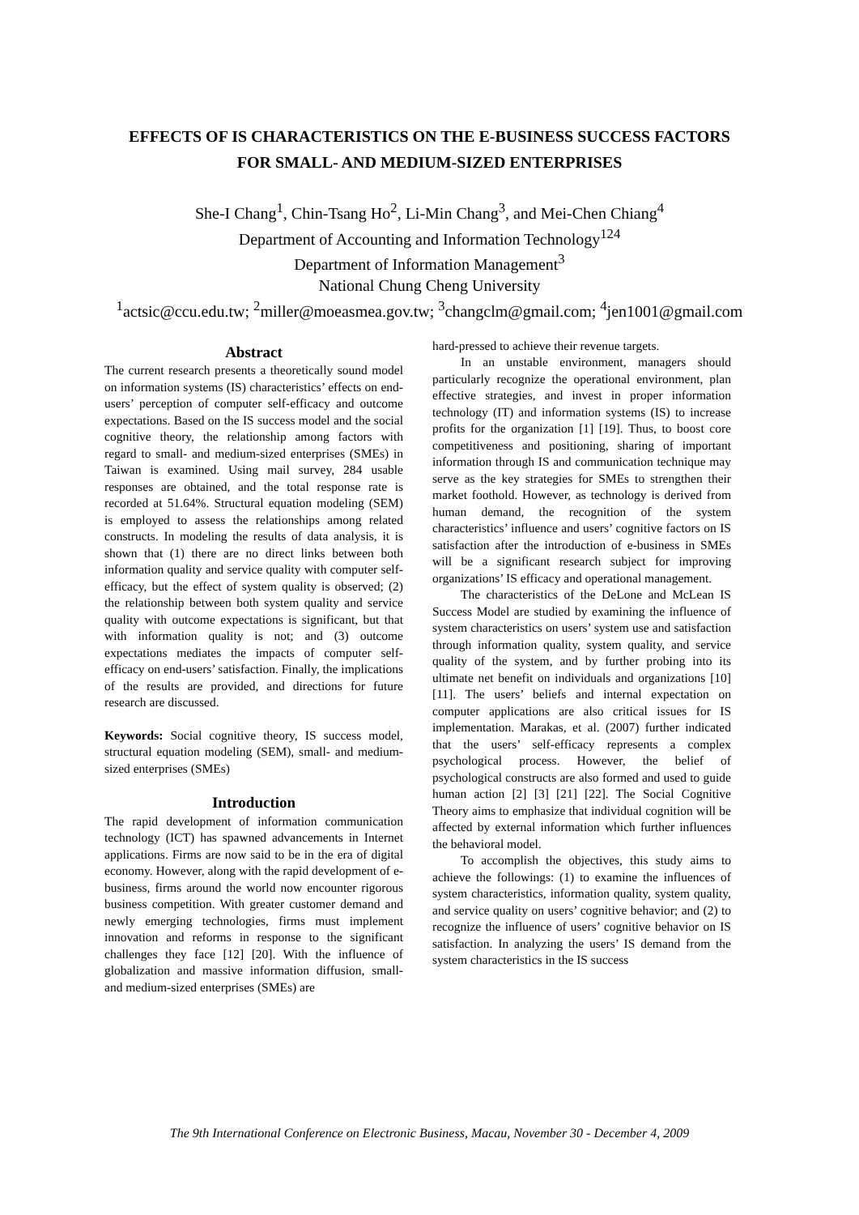EFFECTS OF IS CHARACTERISTICS ON THE E-BUSINESS SUCCESS FACTORS
FOR SMALL- AND MEDIUM-SIZED ENTERPRISES
She-I Chang<sup>1</sup>, Chin-Tsang Ho<sup>2</sup>, Li-Min Chang<sup>3</sup>, and Mei-Chen Chiang<sup>4</sup>
Department of Accounting and Information Technology<sup>124</sup>
Department of Information Management<sup>3</sup>
National Chung Cheng University
<sup>1</sup> actsic@ccu.edu.tw; <sup>2</sup>miller@moeasmea.gov.tw; <sup>3</sup>changclm@gmail.com; <sup>4</sup>jen1001@gmail.com
Abstract
The current research presents a theoretically sound model on information systems (IS) characteristics’ effects on end-users’ perception of computer self-efficacy and outcome expectations. Based on the IS success model and the social cognitive theory, the relationship among factors with regard to small- and medium-sized enterprises (SMEs) in Taiwan is examined. Using mail survey, 284 usable responses are obtained, and the total response rate is recorded at 51.64%. Structural equation modeling (SEM) is employed to assess the relationships among related constructs. In modeling the results of data analysis, it is shown that (1) there are no direct links between both information quality and service quality with computer self-efficacy, but the effect of system quality is observed; (2) the relationship between both system quality and service quality with outcome expectations is significant, but that with information quality is not; and (3) outcome expectations mediates the impacts of computer self-efficacy on end-users’ satisfaction. Finally, the implications of the results are provided, and directions for future research are discussed.
Keywords: Social cognitive theory, IS success model, structural equation modeling (SEM), small- and medium-sized enterprises (SMEs)
Introduction
The rapid development of information communication technology (ICT) has spawned advancements in Internet applications. Firms are now said to be in the era of digital economy. However, along with the rapid development of e-business, firms around the world now encounter rigorous business competition. With greater customer demand and newly emerging technologies, firms must implement innovation and reforms in response to the significant challenges they face [12] [20]. With the influence of globalization and massive information diffusion, small- and medium-sized enterprises (SMEs) are
hard-pressed to achieve their revenue targets.
In an unstable environment, managers should particularly recognize the operational environment, plan effective strategies, and invest in proper information technology (IT) and information systems (IS) to increase profits for the organization [1] [19]. Thus, to boost core competitiveness and positioning, sharing of important information through IS and communication technique may serve as the key strategies for SMEs to strengthen their market foothold. However, as technology is derived from human demand, the recognition of the system characteristics’ influence and users’ cognitive factors on IS satisfaction after the introduction of e-business in SMEs will be a significant research subject for improving organizations’ IS efficacy and operational management.
The characteristics of the DeLone and McLean IS Success Model are studied by examining the influence of system characteristics on users’ system use and satisfaction through information quality, system quality, and service quality of the system, and by further probing into its ultimate net benefit on individuals and organizations [10] [11]. The users’ beliefs and internal expectation on computer applications are also critical issues for IS implementation. Marakas, et al. (2007) further indicated that the users’ self-efficacy represents a complex psychological process. However, the belief of psychological constructs are also formed and used to guide human action [2] [3] [21] [22]. The Social Cognitive Theory aims to emphasize that individual cognition will be affected by external information which further influences the behavioral model.
To accomplish the objectives, this study aims to achieve the followings: (1) to examine the influences of system characteristics, information quality, system quality, and service quality on users’ cognitive behavior; and (2) to recognize the influence of users’ cognitive behavior on IS satisfaction. In analyzing the users’ IS demand from the system characteristics in the IS success
The 9th International Conference on Electronic Business, Macau, November 30 - December 4, 2009